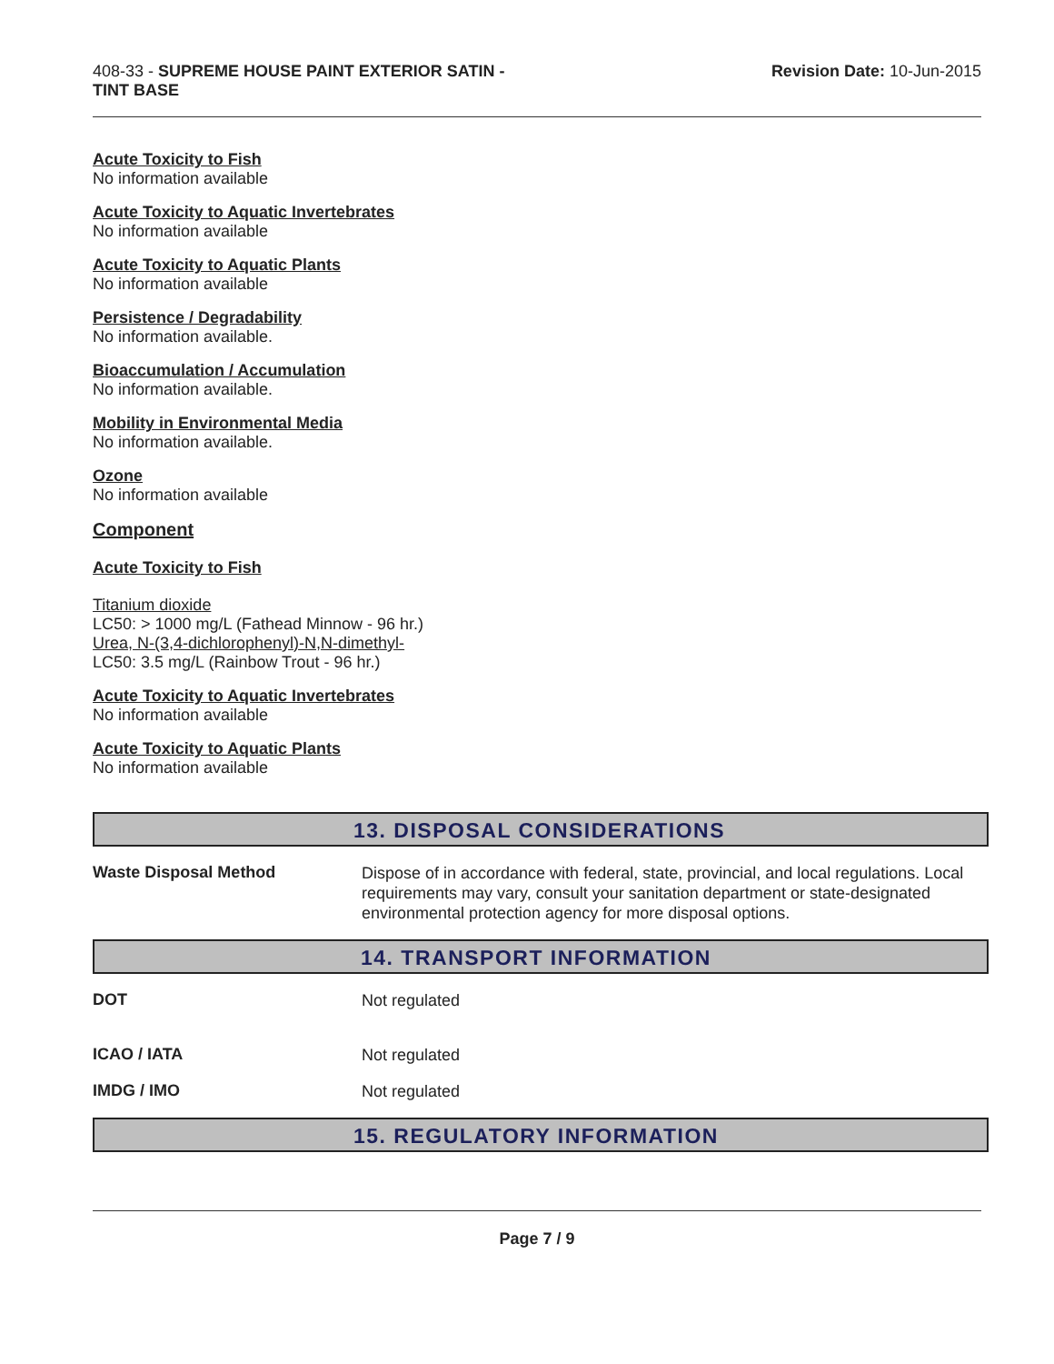408-33 - SUPREME HOUSE PAINT EXTERIOR SATIN -
TINT BASE
Revision Date: 10-Jun-2015
Acute Toxicity to Fish
No information available
Acute Toxicity to Aquatic Invertebrates
No information available
Acute Toxicity to Aquatic Plants
No information available
Persistence / Degradability
No information available.
Bioaccumulation / Accumulation
No information available.
Mobility in Environmental Media
No information available.
Ozone
No information available
Component
Acute Toxicity to Fish
Titanium dioxide
LC50: > 1000 mg/L (Fathead Minnow - 96 hr.)
Urea, N-(3,4-dichlorophenyl)-N,N-dimethyl-
LC50: 3.5 mg/L (Rainbow Trout - 96 hr.)
Acute Toxicity to Aquatic Invertebrates
No information available
Acute Toxicity to Aquatic Plants
No information available
13. DISPOSAL CONSIDERATIONS
Waste Disposal Method
Dispose of in accordance with federal, state, provincial, and local regulations. Local requirements may vary, consult your sanitation department or state-designated environmental protection agency for more disposal options.
14. TRANSPORT INFORMATION
DOT
Not regulated
ICAO / IATA
Not regulated
IMDG / IMO
Not regulated
15. REGULATORY INFORMATION
Page 7 / 9